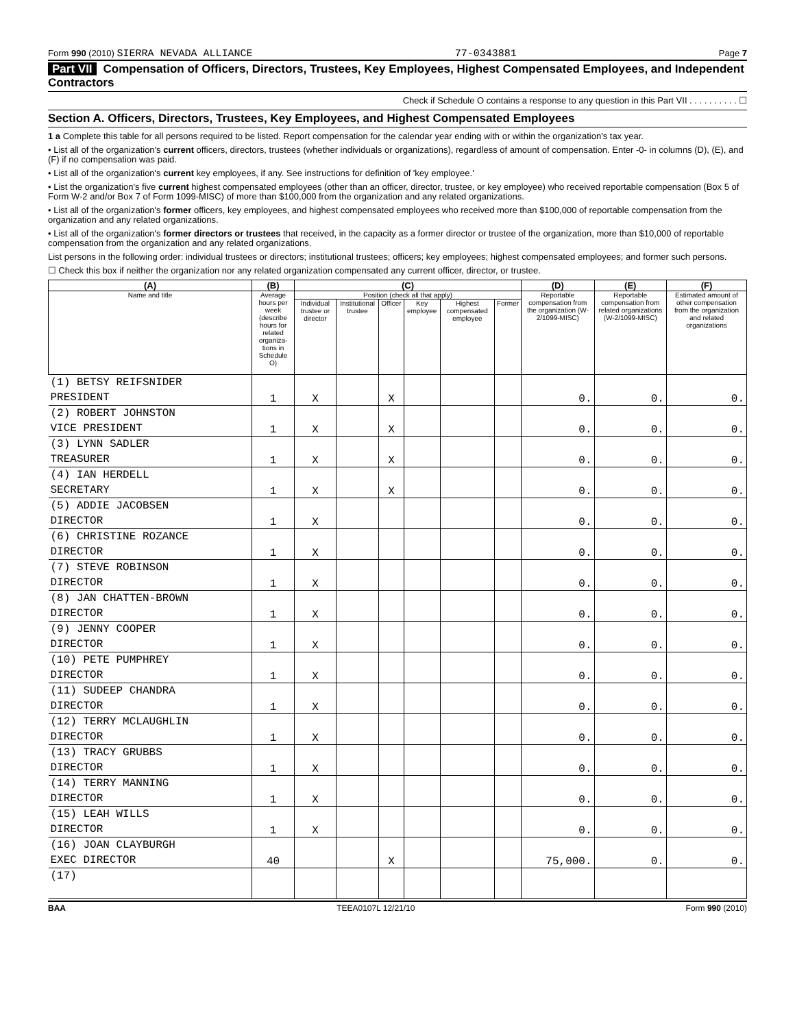Form 990 (2010) SIERRA NEVADA ALLIANCE 77-0343881 Page 7
Part VII Compensation of Officers, Directors, Trustees, Key Employees, Highest Compensated Employees, and Independent Contractors
Check if Schedule O contains a response to any question in this Part VII . . . . . . . . . . ☐
Section A. Officers, Directors, Trustees, Key Employees, and Highest Compensated Employees
1 a Complete this table for all persons required to be listed. Report compensation for the calendar year ending with or within the organization's tax year.
• List all of the organization's current officers, directors, trustees (whether individuals or organizations), regardless of amount of compensation. Enter -0- in columns (D), (E), and (F) if no compensation was paid.
• List all of the organization's current key employees, if any. See instructions for definition of 'key employee.'
• List the organization's five current highest compensated employees (other than an officer, director, trustee, or key employee) who received reportable compensation (Box 5 of Form W-2 and/or Box 7 of Form 1099-MISC) of more than $100,000 from the organization and any related organizations.
• List all of the organization's former officers, key employees, and highest compensated employees who received more than $100,000 of reportable compensation from the organization and any related organizations.
• List all of the organization's former directors or trustees that received, in the capacity as a former director or trustee of the organization, more than $10,000 of reportable compensation from the organization and any related organizations.
List persons in the following order: individual trustees or directors; institutional trustees; officers; key employees; highest compensated employees; and former such persons.
☐ Check this box if neither the organization nor any related organization compensated any current officer, director, or trustee.
| (A) | (B) | (C) | | | | | | (D) | (E) | (F) |
| --- | --- | --- | --- | --- | --- | --- | --- | --- | --- | --- |
| Name and title | Average hours per week (describe hours for related organiza-tions in Schedule O) | Position (check all that apply) | | | | | | Reportable compensation from the organization (W-2/1099-MISC) | Reportable compensation from related organizations (W-2/1099-MISC) | Estimated amount of other compensation from the organization and related organizations |
| | | Individual trustee or director | Institutional trustee | Officer | Key employee | Highest compensated employee | Former | | | |
| (1) BETSY REIFSNIDER PRESIDENT | 1 | X | | X | | | | 0. | 0. | 0. |
| (2) ROBERT JOHNSTON VICE PRESIDENT | 1 | X | | X | | | | 0. | 0. | 0. |
| (3) LYNN SADLER TREASURER | 1 | X | | X | | | | 0. | 0. | 0. |
| (4) IAN HERDELL SECRETARY | 1 | X | | X | | | | 0. | 0. | 0. |
| (5) ADDIE JACOBSEN DIRECTOR | 1 | X | | | | | | 0. | 0. | 0. |
| (6) CHRISTINE ROZANCE DIRECTOR | 1 | X | | | | | | 0. | 0. | 0. |
| (7) STEVE ROBINSON DIRECTOR | 1 | X | | | | | | 0. | 0. | 0. |
| (8) JAN CHATTEN-BROWN DIRECTOR | 1 | X | | | | | | 0. | 0. | 0. |
| (9) JENNY COOPER DIRECTOR | 1 | X | | | | | | 0. | 0. | 0. |
| (10) PETE PUMPHREY DIRECTOR | 1 | X | | | | | | 0. | 0. | 0. |
| (11) SUDEEP CHANDRA DIRECTOR | 1 | X | | | | | | 0. | 0. | 0. |
| (12) TERRY MCLAUGHLIN DIRECTOR | 1 | X | | | | | | 0. | 0. | 0. |
| (13) TRACY GRUBBS DIRECTOR | 1 | X | | | | | | 0. | 0. | 0. |
| (14) TERRY MANNING DIRECTOR | 1 | X | | | | | | 0. | 0. | 0. |
| (15) LEAH WILLS DIRECTOR | 1 | X | | | | | | 0. | 0. | 0. |
| (16) JOAN CLAYBURGH EXEC DIRECTOR | 40 | | | X | | | | 75,000. | 0. | 0. |
| (17) | | | | | | | | | | |
BAA TEEA0107L 12/21/10 Form 990 (2010)